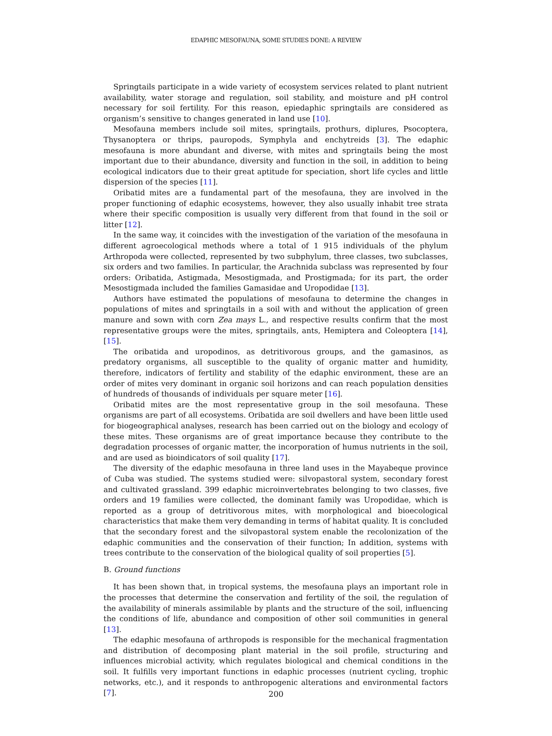EDAPHIC MESOFAUNA, SOME STUDIES DONE: A REVIEW
Springtails participate in a wide variety of ecosystem services related to plant nutrient availability, water storage and regulation, soil stability, and moisture and pH control necessary for soil fertility. For this reason, epiedaphic springtails are considered as organism’s sensitive to changes generated in land use [10].
Mesofauna members include soil mites, springtails, prothurs, diplures, Psocoptera, Thysanoptera or thrips, pauropods, Symphyla and enchytreids [3]. The edaphic mesofauna is more abundant and diverse, with mites and springtails being the most important due to their abundance, diversity and function in the soil, in addition to being ecological indicators due to their great aptitude for speciation, short life cycles and little dispersion of the species [11].
Oribatid mites are a fundamental part of the mesofauna, they are involved in the proper functioning of edaphic ecosystems, however, they also usually inhabit tree strata where their specific composition is usually very different from that found in the soil or litter [12].
In the same way, it coincides with the investigation of the variation of the mesofauna in different agroecological methods where a total of 1 915 individuals of the phylum Arthropoda were collected, represented by two subphylum, three classes, two subclasses, six orders and two families. In particular, the Arachnida subclass was represented by four orders: Oribatida, Astigmada, Mesostigmada, and Prostigmada; for its part, the order Mesostigmada included the families Gamasidae and Uropodidae [13].
Authors have estimated the populations of mesofauna to determine the changes in populations of mites and springtails in a soil with and without the application of green manure and sown with corn Zea mays L., and respective results confirm that the most representative groups were the mites, springtails, ants, Hemiptera and Coleoptera [14], [15].
The oribatida and uropodinos, as detritivorous groups, and the gamasinos, as predatory organisms, all susceptible to the quality of organic matter and humidity, therefore, indicators of fertility and stability of the edaphic environment, these are an order of mites very dominant in organic soil horizons and can reach population densities of hundreds of thousands of individuals per square meter [16].
Oribatid mites are the most representative group in the soil mesofauna. These organisms are part of all ecosystems. Oribatida are soil dwellers and have been little used for biogeographical analyses, research has been carried out on the biology and ecology of these mites. These organisms are of great importance because they contribute to the degradation processes of organic matter, the incorporation of humus nutrients in the soil, and are used as bioindicators of soil quality [17].
The diversity of the edaphic mesofauna in three land uses in the Mayabeque province of Cuba was studied. The systems studied were: silvopastoral system, secondary forest and cultivated grassland. 399 edaphic microinvertebrates belonging to two classes, five orders and 19 families were collected, the dominant family was Uropodidae, which is reported as a group of detritivorous mites, with morphological and bioecological characteristics that make them very demanding in terms of habitat quality. It is concluded that the secondary forest and the silvopastoral system enable the recolonization of the edaphic communities and the conservation of their function; In addition, systems with trees contribute to the conservation of the biological quality of soil properties [5].
B. Ground functions
It has been shown that, in tropical systems, the mesofauna plays an important role in the processes that determine the conservation and fertility of the soil, the regulation of the availability of minerals assimilable by plants and the structure of the soil, influencing the conditions of life, abundance and composition of other soil communities in general [13].
The edaphic mesofauna of arthropods is responsible for the mechanical fragmentation and distribution of decomposing plant material in the soil profile, structuring and influences microbial activity, which regulates biological and chemical conditions in the soil. It fulfills very important functions in edaphic processes (nutrient cycling, trophic networks, etc.), and it responds to anthropogenic alterations and environmental factors [7].
200